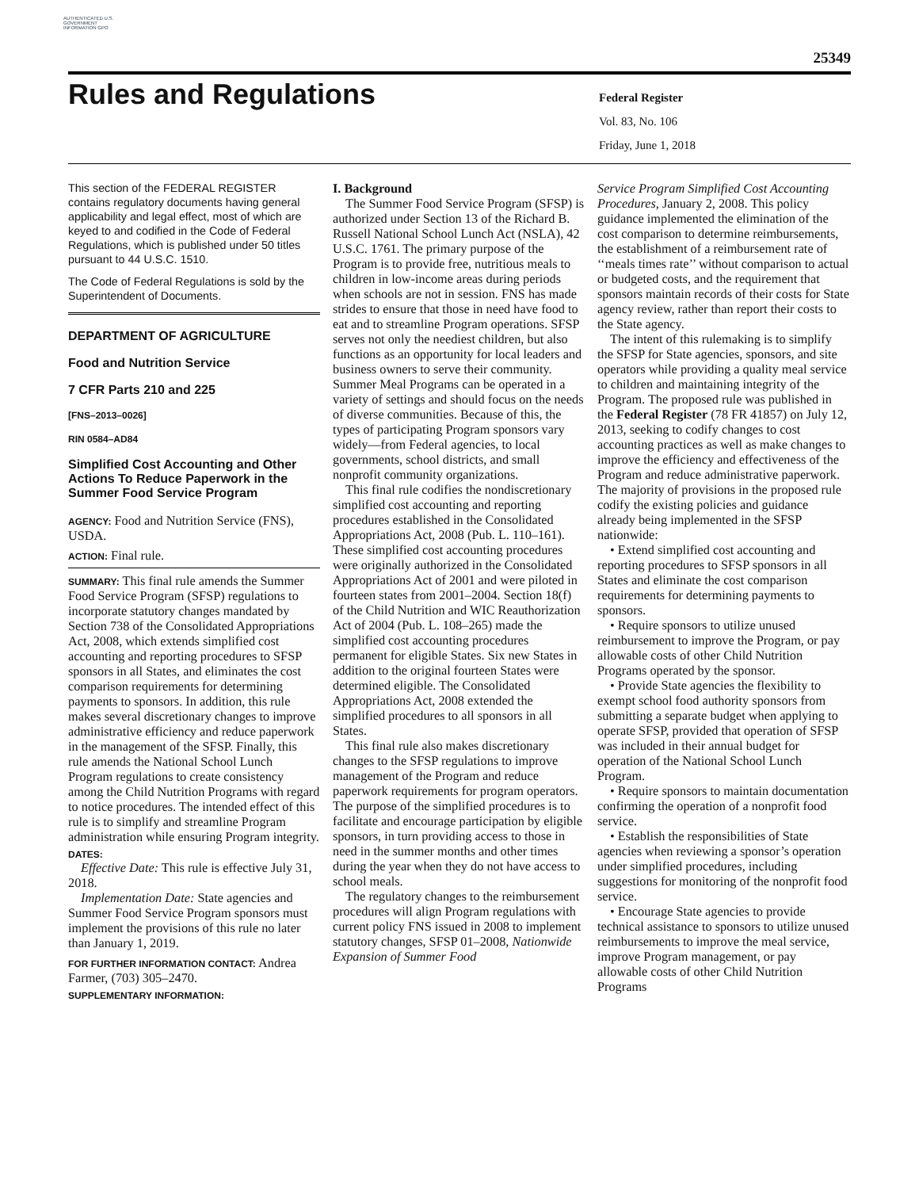AUTHENTICATED U.S. GOVERNMENT INFORMATION GPO
25349
Rules and Regulations
Federal Register
Vol. 83, No. 106
Friday, June 1, 2018
This section of the FEDERAL REGISTER contains regulatory documents having general applicability and legal effect, most of which are keyed to and codified in the Code of Federal Regulations, which is published under 50 titles pursuant to 44 U.S.C. 1510.
The Code of Federal Regulations is sold by the Superintendent of Documents.
DEPARTMENT OF AGRICULTURE
Food and Nutrition Service
7 CFR Parts 210 and 225
[FNS–2013–0026]
RIN 0584–AD84
Simplified Cost Accounting and Other Actions To Reduce Paperwork in the Summer Food Service Program
AGENCY: Food and Nutrition Service (FNS), USDA.
ACTION: Final rule.
SUMMARY: This final rule amends the Summer Food Service Program (SFSP) regulations to incorporate statutory changes mandated by Section 738 of the Consolidated Appropriations Act, 2008, which extends simplified cost accounting and reporting procedures to SFSP sponsors in all States, and eliminates the cost comparison requirements for determining payments to sponsors. In addition, this rule makes several discretionary changes to improve administrative efficiency and reduce paperwork in the management of the SFSP. Finally, this rule amends the National School Lunch Program regulations to create consistency among the Child Nutrition Programs with regard to notice procedures. The intended effect of this rule is to simplify and streamline Program administration while ensuring Program integrity.
DATES:
Effective Date: This rule is effective July 31, 2018.
Implementation Date: State agencies and Summer Food Service Program sponsors must implement the provisions of this rule no later than January 1, 2019.
FOR FURTHER INFORMATION CONTACT: Andrea Farmer, (703) 305–2470.
SUPPLEMENTARY INFORMATION:
I. Background
The Summer Food Service Program (SFSP) is authorized under Section 13 of the Richard B. Russell National School Lunch Act (NSLA), 42 U.S.C. 1761. The primary purpose of the Program is to provide free, nutritious meals to children in low-income areas during periods when schools are not in session. FNS has made strides to ensure that those in need have food to eat and to streamline Program operations. SFSP serves not only the neediest children, but also functions as an opportunity for local leaders and business owners to serve their community. Summer Meal Programs can be operated in a variety of settings and should focus on the needs of diverse communities. Because of this, the types of participating Program sponsors vary widely—from Federal agencies, to local governments, school districts, and small nonprofit community organizations.
This final rule codifies the nondiscretionary simplified cost accounting and reporting procedures established in the Consolidated Appropriations Act, 2008 (Pub. L. 110–161). These simplified cost accounting procedures were originally authorized in the Consolidated Appropriations Act of 2001 and were piloted in fourteen states from 2001–2004. Section 18(f) of the Child Nutrition and WIC Reauthorization Act of 2004 (Pub. L. 108–265) made the simplified cost accounting procedures permanent for eligible States. Six new States in addition to the original fourteen States were determined eligible. The Consolidated Appropriations Act, 2008 extended the simplified procedures to all sponsors in all States.
This final rule also makes discretionary changes to the SFSP regulations to improve management of the Program and reduce paperwork requirements for program operators. The purpose of the simplified procedures is to facilitate and encourage participation by eligible sponsors, in turn providing access to those in need in the summer months and other times during the year when they do not have access to school meals.
The regulatory changes to the reimbursement procedures will align Program regulations with current policy FNS issued in 2008 to implement statutory changes, SFSP 01–2008, Nationwide Expansion of Summer Food
Service Program Simplified Cost Accounting Procedures, January 2, 2008. This policy guidance implemented the elimination of the cost comparison to determine reimbursements, the establishment of a reimbursement rate of ‘‘meals times rate’’ without comparison to actual or budgeted costs, and the requirement that sponsors maintain records of their costs for State agency review, rather than report their costs to the State agency.
The intent of this rulemaking is to simplify the SFSP for State agencies, sponsors, and site operators while providing a quality meal service to children and maintaining integrity of the Program. The proposed rule was published in the Federal Register (78 FR 41857) on July 12, 2013, seeking to codify changes to cost accounting practices as well as make changes to improve the efficiency and effectiveness of the Program and reduce administrative paperwork. The majority of provisions in the proposed rule codify the existing policies and guidance already being implemented in the SFSP nationwide:
• Extend simplified cost accounting and reporting procedures to SFSP sponsors in all States and eliminate the cost comparison requirements for determining payments to sponsors.
• Require sponsors to utilize unused reimbursement to improve the Program, or pay allowable costs of other Child Nutrition Programs operated by the sponsor.
• Provide State agencies the flexibility to exempt school food authority sponsors from submitting a separate budget when applying to operate SFSP, provided that operation of SFSP was included in their annual budget for operation of the National School Lunch Program.
• Require sponsors to maintain documentation confirming the operation of a nonprofit food service.
• Establish the responsibilities of State agencies when reviewing a sponsor’s operation under simplified procedures, including suggestions for monitoring of the nonprofit food service.
• Encourage State agencies to provide technical assistance to sponsors to utilize unused reimbursements to improve the meal service, improve Program management, or pay allowable costs of other Child Nutrition Programs